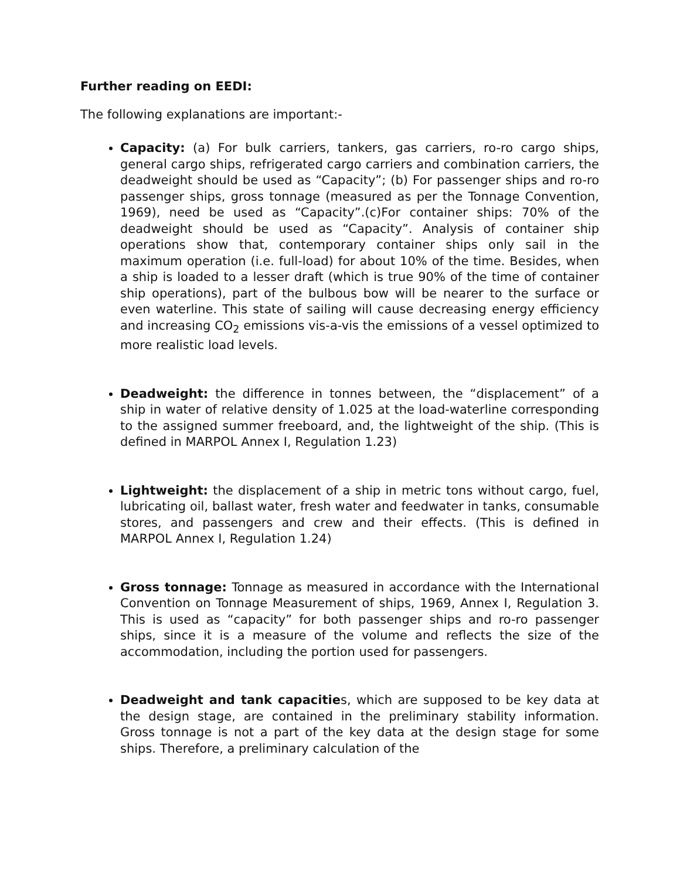Further reading on EEDI:
The following explanations are important:-
Capacity: (a) For bulk carriers, tankers, gas carriers, ro-ro cargo ships, general cargo ships, refrigerated cargo carriers and combination carriers, the deadweight should be used as “Capacity”; (b) For passenger ships and ro-ro passenger ships, gross tonnage (measured as per the Tonnage Convention, 1969), need be used as “Capacity”.(c)For container ships: 70% of the deadweight should be used as “Capacity”. Analysis of container ship operations show that, contemporary container ships only sail in the maximum operation (i.e. full-load) for about 10% of the time. Besides, when a ship is loaded to a lesser draft (which is true 90% of the time of container ship operations), part of the bulbous bow will be nearer to the surface or even waterline. This state of sailing will cause decreasing energy efficiency and increasing CO<sub>2</sub> emissions vis-a-vis the emissions of a vessel optimized to more realistic load levels.
Deadweight: the difference in tonnes between, the “displacement” of a ship in water of relative density of 1.025 at the load-waterline corresponding to the assigned summer freeboard, and, the lightweight of the ship. (This is defined in MARPOL Annex I, Regulation 1.23)
Lightweight: the displacement of a ship in metric tons without cargo, fuel, lubricating oil, ballast water, fresh water and feedwater in tanks, consumable stores, and passengers and crew and their effects. (This is defined in MARPOL Annex I, Regulation 1.24)
Gross tonnage: Tonnage as measured in accordance with the International Convention on Tonnage Measurement of ships, 1969, Annex I, Regulation 3. This is used as “capacity” for both passenger ships and ro-ro passenger ships, since it is a measure of the volume and reflects the size of the accommodation, including the portion used for passengers.
Deadweight and tank capacities, which are supposed to be key data at the design stage, are contained in the preliminary stability information. Gross tonnage is not a part of the key data at the design stage for some ships. Therefore, a preliminary calculation of the